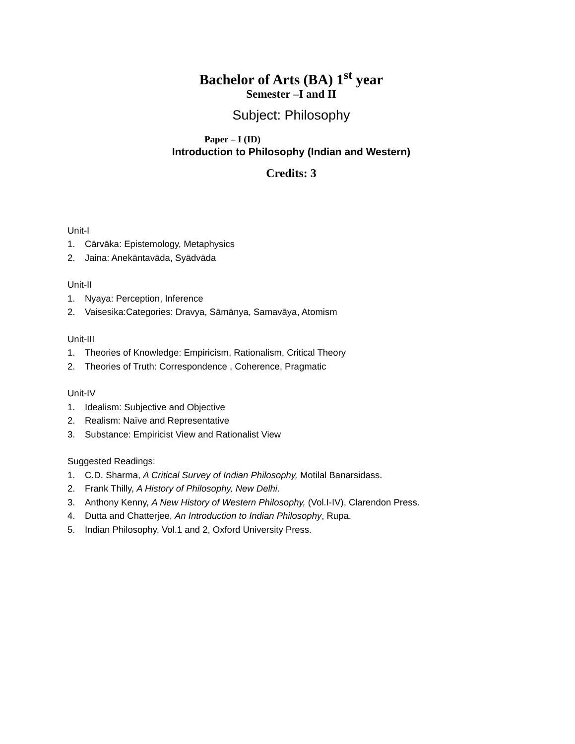Bachelor of Arts (BA) 1<sup>st</sup> year
Semester –I and II
Subject: Philosophy
Paper – I (ID)
Introduction to Philosophy (Indian and Western)
Credits: 3
Unit-I
1. Cārvāka: Epistemology, Metaphysics
2. Jaina: Anekāntavāda, Syādvāda
Unit-II
1. Nyaya: Perception, Inference
2. Vaisesika:Categories: Dravya, Sāmānya, Samavāya, Atomism
Unit-III
1. Theories of Knowledge: Empiricism, Rationalism, Critical Theory
2. Theories of Truth: Correspondence , Coherence, Pragmatic
Unit-IV
1. Idealism: Subjective and Objective
2. Realism: Naïve and Representative
3. Substance: Empiricist View and Rationalist View
Suggested Readings:
1. C.D. Sharma, A Critical Survey of Indian Philosophy, Motilal Banarsidass.
2. Frank Thilly, A History of Philosophy, New Delhi.
3. Anthony Kenny, A New History of Western Philosophy, (Vol.I-IV), Clarendon Press.
4. Dutta and Chatterjee, An Introduction to Indian Philosophy, Rupa.
5. Indian Philosophy, Vol.1 and 2, Oxford University Press.